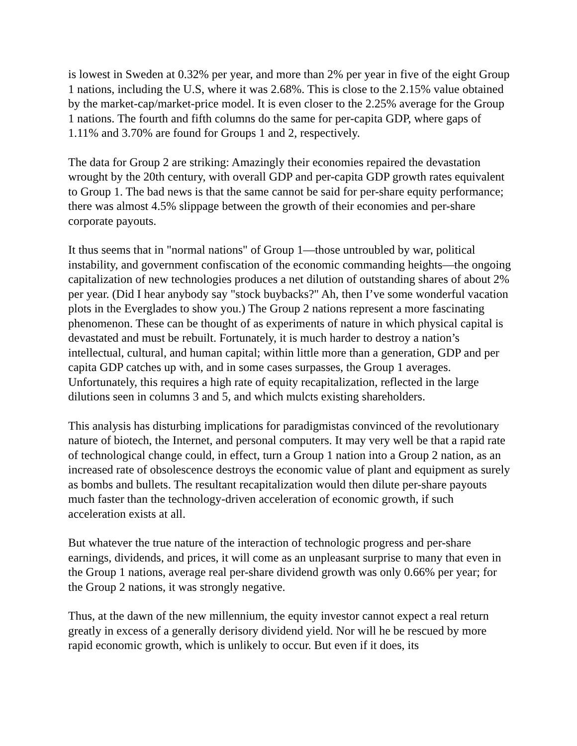is lowest in Sweden at 0.32% per year, and more than 2% per year in five of the eight Group 1 nations, including the U.S, where it was 2.68%. This is close to the 2.15% value obtained by the market-cap/market-price model. It is even closer to the 2.25% average for the Group 1 nations. The fourth and fifth columns do the same for per-capita GDP, where gaps of 1.11% and 3.70% are found for Groups 1 and 2, respectively.
The data for Group 2 are striking: Amazingly their economies repaired the devastation wrought by the 20th century, with overall GDP and per-capita GDP growth rates equivalent to Group 1. The bad news is that the same cannot be said for per-share equity performance; there was almost 4.5% slippage between the growth of their economies and per-share corporate payouts.
It thus seems that in "normal nations" of Group 1—those untroubled by war, political instability, and government confiscation of the economic commanding heights—the ongoing capitalization of new technologies produces a net dilution of outstanding shares of about 2% per year. (Did I hear anybody say "stock buybacks?" Ah, then I’ve some wonderful vacation plots in the Everglades to show you.) The Group 2 nations represent a more fascinating phenomenon. These can be thought of as experiments of nature in which physical capital is devastated and must be rebuilt. Fortunately, it is much harder to destroy a nation’s intellectual, cultural, and human capital; within little more than a generation, GDP and per capita GDP catches up with, and in some cases surpasses, the Group 1 averages. Unfortunately, this requires a high rate of equity recapitalization, reflected in the large dilutions seen in columns 3 and 5, and which mulcts existing shareholders.
This analysis has disturbing implications for paradigmistas convinced of the revolutionary nature of biotech, the Internet, and personal computers. It may very well be that a rapid rate of technological change could, in effect, turn a Group 1 nation into a Group 2 nation, as an increased rate of obsolescence destroys the economic value of plant and equipment as surely as bombs and bullets. The resultant recapitalization would then dilute per-share payouts much faster than the technology-driven acceleration of economic growth, if such acceleration exists at all.
But whatever the true nature of the interaction of technologic progress and per-share earnings, dividends, and prices, it will come as an unpleasant surprise to many that even in the Group 1 nations, average real per-share dividend growth was only 0.66% per year; for the Group 2 nations, it was strongly negative.
Thus, at the dawn of the new millennium, the equity investor cannot expect a real return greatly in excess of a generally derisory dividend yield. Nor will he be rescued by more rapid economic growth, which is unlikely to occur. But even if it does, its